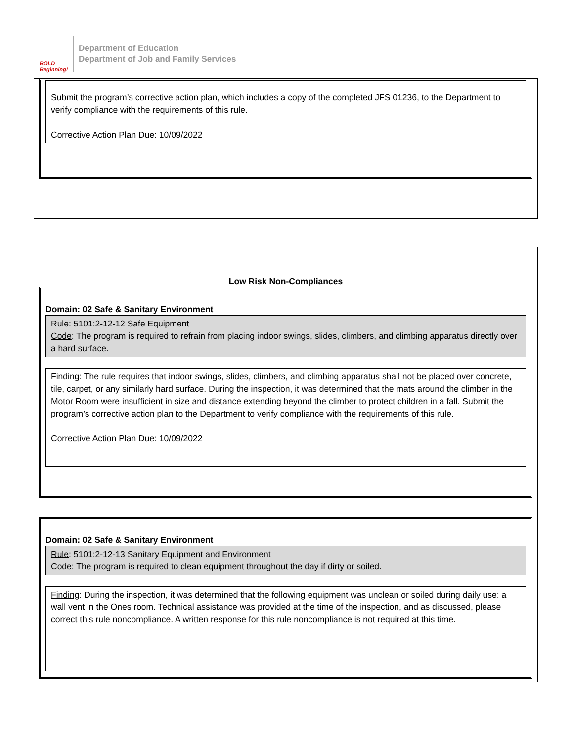BOLD Beginning!
Department of Education
Department of Job and Family Services
Submit the program’s corrective action plan, which includes a copy of the completed JFS 01236, to the Department to verify compliance with the requirements of this rule.
Corrective Action Plan Due: 10/09/2022
Low Risk Non-Compliances
Domain: 02 Safe & Sanitary Environment
Rule: 5101:2-12-12 Safe Equipment
Code: The program is required to refrain from placing indoor swings, slides, climbers, and climbing apparatus directly over a hard surface.
Finding: The rule requires that indoor swings, slides, climbers, and climbing apparatus shall not be placed over concrete, tile, carpet, or any similarly hard surface. During the inspection, it was determined that the mats around the climber in the Motor Room were insufficient in size and distance extending beyond the climber to protect children in a fall. Submit the program’s corrective action plan to the Department to verify compliance with the requirements of this rule.
Corrective Action Plan Due: 10/09/2022
Domain: 02 Safe & Sanitary Environment
Rule: 5101:2-12-13 Sanitary Equipment and Environment
Code: The program is required to clean equipment throughout the day if dirty or soiled.
Finding: During the inspection, it was determined that the following equipment was unclean or soiled during daily use: a wall vent in the Ones room. Technical assistance was provided at the time of the inspection, and as discussed, please correct this rule noncompliance. A written response for this rule noncompliance is not required at this time.